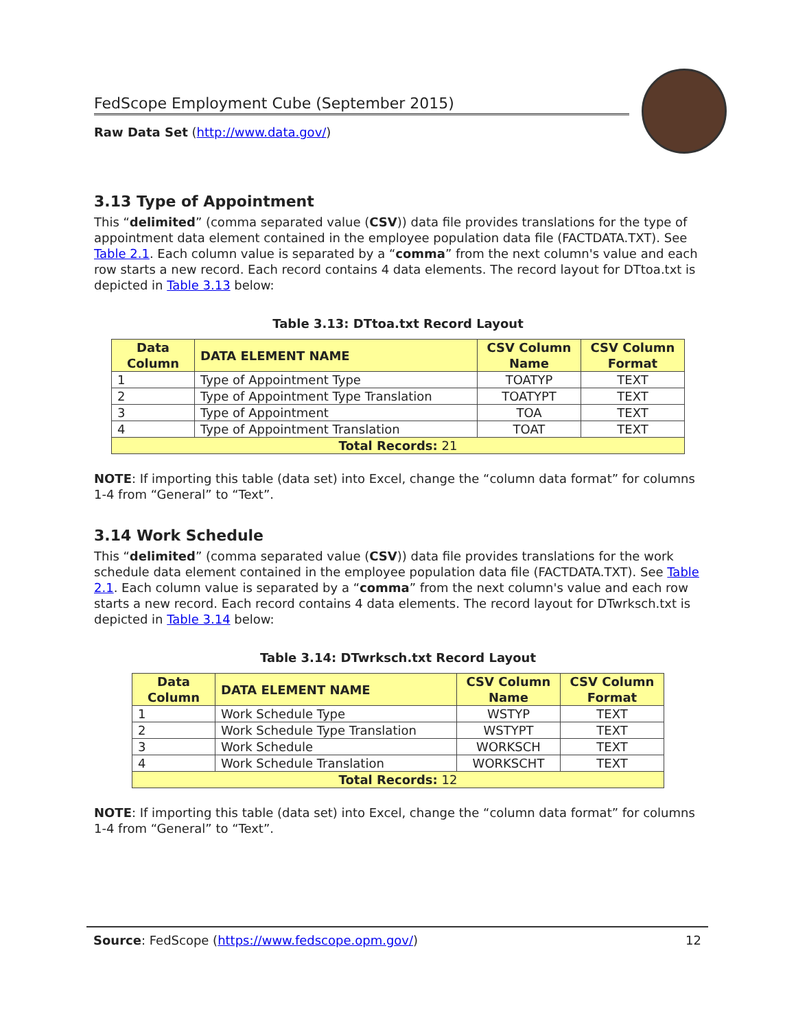FedScope Employment Cube (September 2015)
Raw Data Set (http://www.data.gov/)
3.13 Type of Appointment
This “delimited” (comma separated value (CSV)) data file provides translations for the type of appointment data element contained in the employee population data file (FACTDATA.TXT). See Table 2.1. Each column value is separated by a “comma” from the next column's value and each row starts a new record. Each record contains 4 data elements. The record layout for DTtoa.txt is depicted in Table 3.13 below:
Table 3.13: DTtoa.txt Record Layout
| Data Column | DATA ELEMENT NAME | CSV Column Name | CSV Column Format |
| --- | --- | --- | --- |
| 1 | Type of Appointment Type | TOATYP | TEXT |
| 2 | Type of Appointment Type Translation | TOATYPT | TEXT |
| 3 | Type of Appointment | TOA | TEXT |
| 4 | Type of Appointment Translation | TOAT | TEXT |
| Total Records: 21 | | | |
NOTE: If importing this table (data set) into Excel, change the “column data format” for columns 1-4 from “General” to “Text”.
3.14 Work Schedule
This “delimited” (comma separated value (CSV)) data file provides translations for the work schedule data element contained in the employee population data file (FACTDATA.TXT). See Table 2.1. Each column value is separated by a “comma” from the next column's value and each row starts a new record. Each record contains 4 data elements. The record layout for DTwrksch.txt is depicted in Table 3.14 below:
Table 3.14: DTwrksch.txt Record Layout
| Data Column | DATA ELEMENT NAME | CSV Column Name | CSV Column Format |
| --- | --- | --- | --- |
| 1 | Work Schedule Type | WSTYP | TEXT |
| 2 | Work Schedule Type Translation | WSTYPT | TEXT |
| 3 | Work Schedule | WORKSCH | TEXT |
| 4 | Work Schedule Translation | WORKSCHT | TEXT |
| Total Records: 12 | | | |
NOTE: If importing this table (data set) into Excel, change the “column data format” for columns 1-4 from “General” to “Text”.
Source: FedScope (https://www.fedscope.opm.gov/) 12